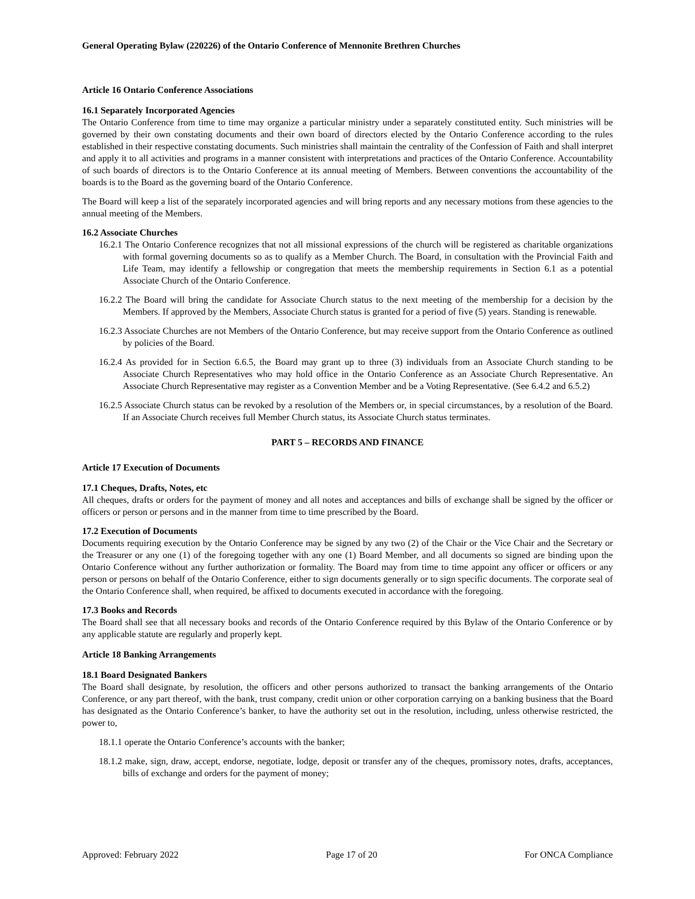General Operating Bylaw (220226) of the Ontario Conference of Mennonite Brethren Churches
Article 16 Ontario Conference Associations
16.1 Separately Incorporated Agencies
The Ontario Conference from time to time may organize a particular ministry under a separately constituted entity. Such ministries will be governed by their own constating documents and their own board of directors elected by the Ontario Conference according to the rules established in their respective constating documents. Such ministries shall maintain the centrality of the Confession of Faith and shall interpret and apply it to all activities and programs in a manner consistent with interpretations and practices of the Ontario Conference. Accountability of such boards of directors is to the Ontario Conference at its annual meeting of Members. Between conventions the accountability of the boards is to the Board as the governing board of the Ontario Conference.
The Board will keep a list of the separately incorporated agencies and will bring reports and any necessary motions from these agencies to the annual meeting of the Members.
16.2 Associate Churches
16.2.1 The Ontario Conference recognizes that not all missional expressions of the church will be registered as charitable organizations with formal governing documents so as to qualify as a Member Church. The Board, in consultation with the Provincial Faith and Life Team, may identify a fellowship or congregation that meets the membership requirements in Section 6.1 as a potential Associate Church of the Ontario Conference.
16.2.2 The Board will bring the candidate for Associate Church status to the next meeting of the membership for a decision by the Members. If approved by the Members, Associate Church status is granted for a period of five (5) years. Standing is renewable.
16.2.3 Associate Churches are not Members of the Ontario Conference, but may receive support from the Ontario Conference as outlined by policies of the Board.
16.2.4 As provided for in Section 6.6.5, the Board may grant up to three (3) individuals from an Associate Church standing to be Associate Church Representatives who may hold office in the Ontario Conference as an Associate Church Representative. An Associate Church Representative may register as a Convention Member and be a Voting Representative. (See 6.4.2 and 6.5.2)
16.2.5 Associate Church status can be revoked by a resolution of the Members or, in special circumstances, by a resolution of the Board. If an Associate Church receives full Member Church status, its Associate Church status terminates.
PART 5 – RECORDS AND FINANCE
Article 17 Execution of Documents
17.1 Cheques, Drafts, Notes, etc
All cheques, drafts or orders for the payment of money and all notes and acceptances and bills of exchange shall be signed by the officer or officers or person or persons and in the manner from time to time prescribed by the Board.
17.2 Execution of Documents
Documents requiring execution by the Ontario Conference may be signed by any two (2) of the Chair or the Vice Chair and the Secretary or the Treasurer or any one (1) of the foregoing together with any one (1) Board Member, and all documents so signed are binding upon the Ontario Conference without any further authorization or formality. The Board may from time to time appoint any officer or officers or any person or persons on behalf of the Ontario Conference, either to sign documents generally or to sign specific documents. The corporate seal of the Ontario Conference shall, when required, be affixed to documents executed in accordance with the foregoing.
17.3 Books and Records
The Board shall see that all necessary books and records of the Ontario Conference required by this Bylaw of the Ontario Conference or by any applicable statute are regularly and properly kept.
Article 18 Banking Arrangements
18.1 Board Designated Bankers
The Board shall designate, by resolution, the officers and other persons authorized to transact the banking arrangements of the Ontario Conference, or any part thereof, with the bank, trust company, credit union or other corporation carrying on a banking business that the Board has designated as the Ontario Conference’s banker, to have the authority set out in the resolution, including, unless otherwise restricted, the power to,
18.1.1 operate the Ontario Conference’s accounts with the banker;
18.1.2 make, sign, draw, accept, endorse, negotiate, lodge, deposit or transfer any of the cheques, promissory notes, drafts, acceptances, bills of exchange and orders for the payment of money;
Approved: February 2022 Page 17 of 20 For ONCA Compliance